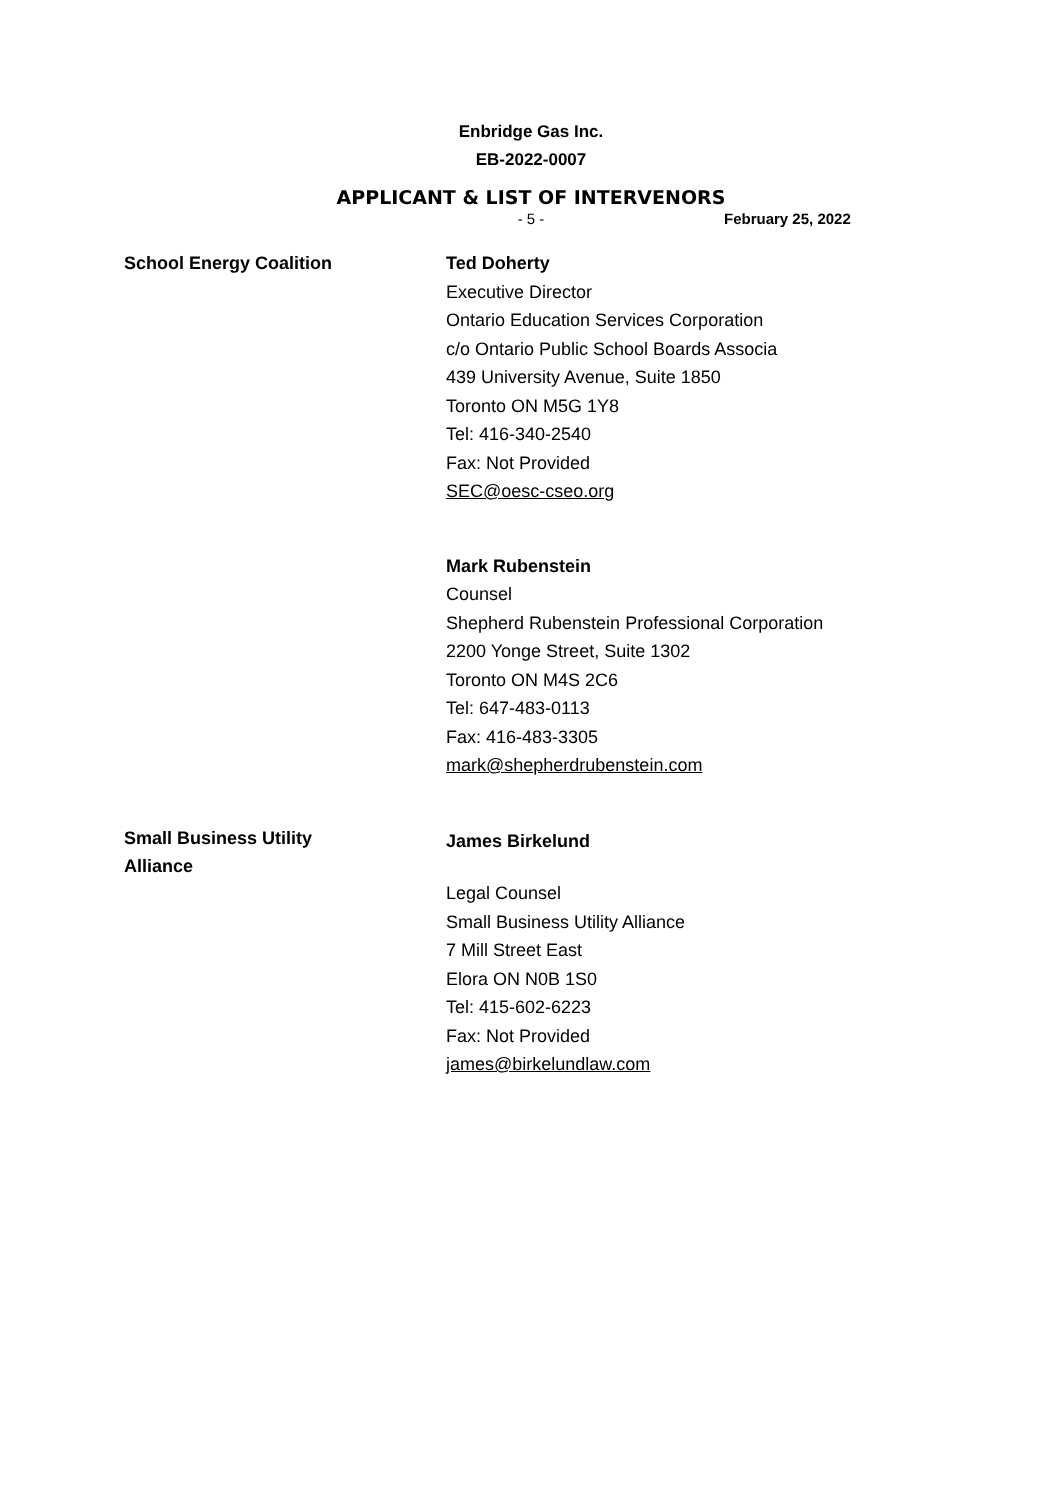Enbridge Gas Inc.
EB-2022-0007
APPLICANT & LIST OF INTERVENORS
- 5 - February 25, 2022
School Energy Coalition
Ted Doherty
Executive Director
Ontario Education Services Corporation
c/o Ontario Public School Boards Associa
439 University Avenue, Suite 1850
Toronto ON M5G 1Y8
Tel: 416-340-2540
Fax: Not Provided
SEC@oesc-cseo.org
Mark Rubenstein
Counsel
Shepherd Rubenstein Professional Corporation
2200 Yonge Street, Suite 1302
Toronto ON M4S 2C6
Tel: 647-483-0113
Fax: 416-483-3305
mark@shepherdrubenstein.com
Small Business Utility
Alliance
James Birkelund
Legal Counsel
Small Business Utility Alliance
7 Mill Street East
Elora ON N0B 1S0
Tel: 415-602-6223
Fax: Not Provided
james@birkelundlaw.com